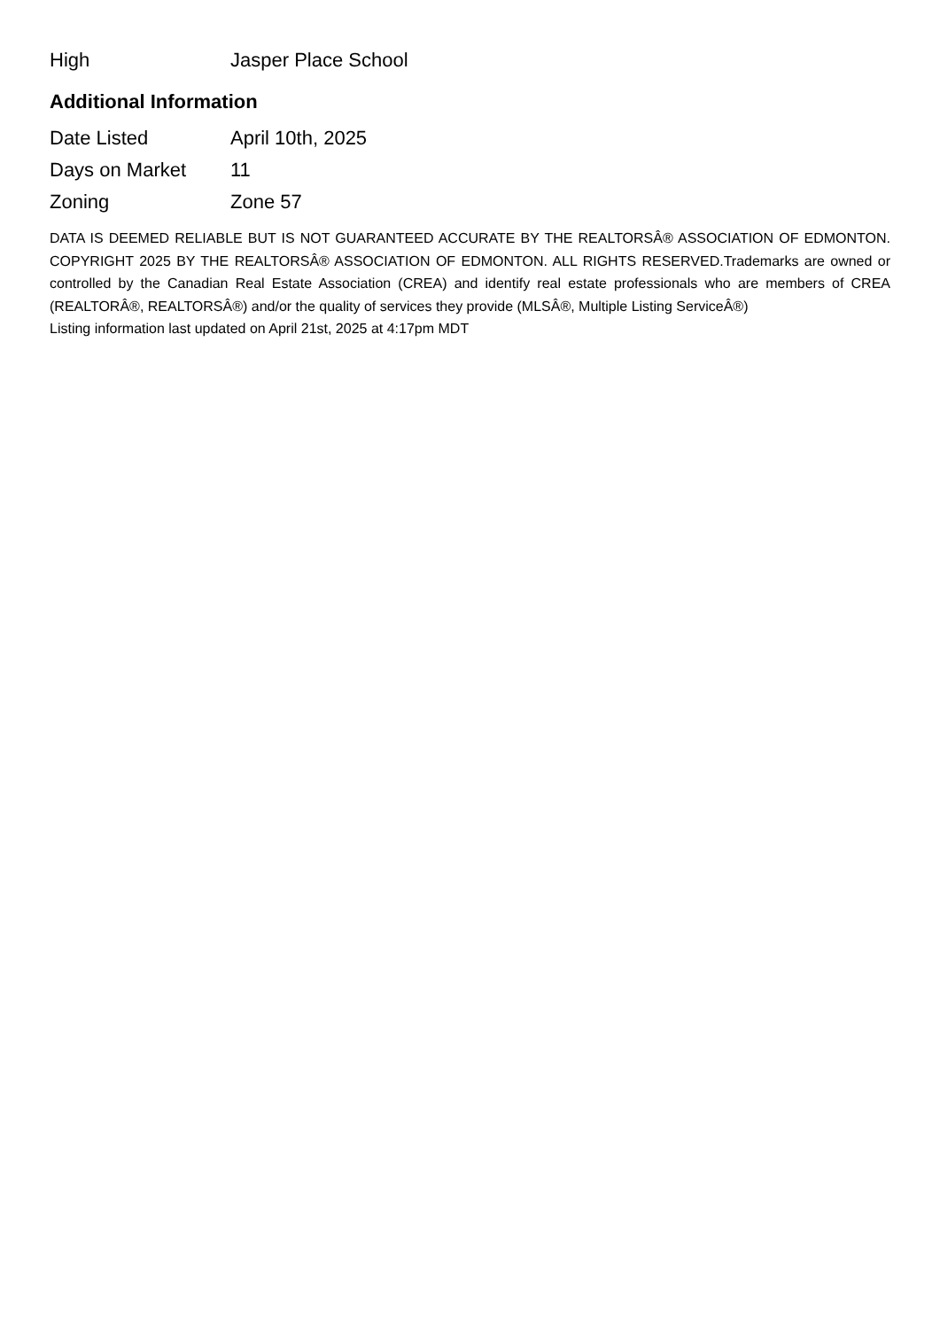| High | Jasper Place School |
Additional Information
| Date Listed | April 10th, 2025 |
| Days on Market | 11 |
| Zoning | Zone 57 |
DATA IS DEEMED RELIABLE BUT IS NOT GUARANTEED ACCURATE BY THE REALTORSÂ® ASSOCIATION OF EDMONTON. COPYRIGHT 2025 BY THE REALTORSÂ® ASSOCIATION OF EDMONTON. ALL RIGHTS RESERVED.Trademarks are owned or controlled by the Canadian Real Estate Association (CREA) and identify real estate professionals who are members of CREA (REALTORÂ®, REALTORSÂ®) and/or the quality of services they provide (MLSÂ®, Multiple Listing ServiceÂ®)
Listing information last updated on April 21st, 2025 at 4:17pm MDT